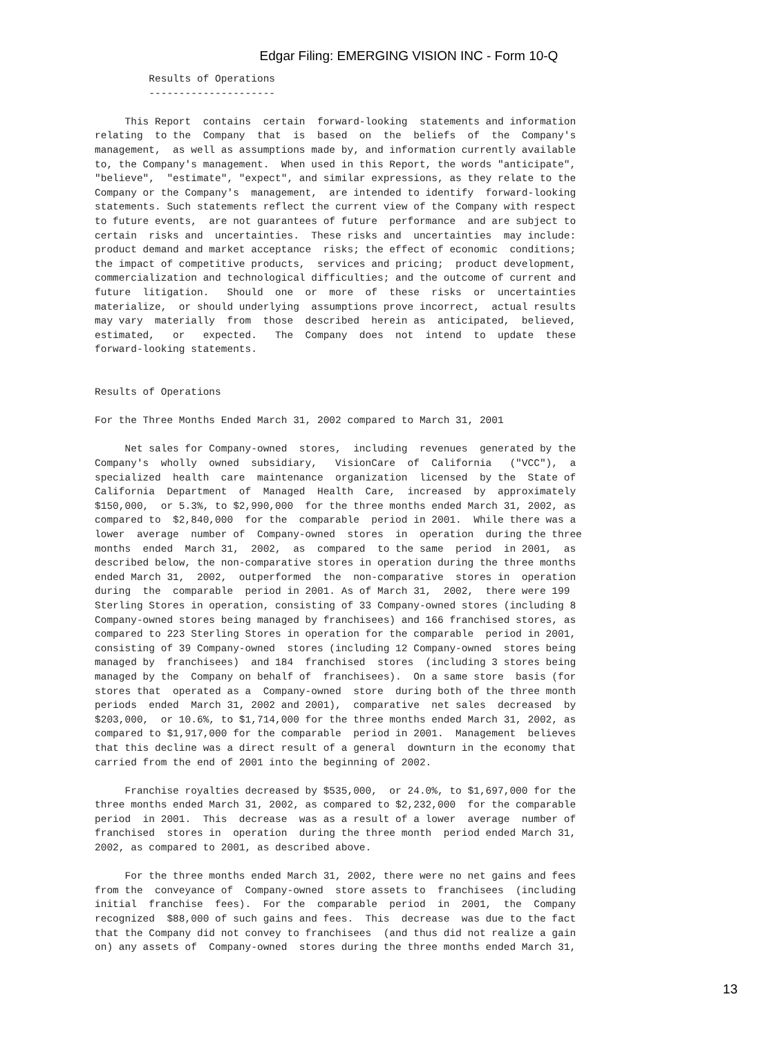Edgar Filing: EMERGING VISION INC - Form 10-Q
         Results of Operations
         ---------------------

     This Report  contains  certain  forward-looking  statements and information
relating  to the  Company  that  is  based  on  the  beliefs  of  the  Company's
management,  as well as assumptions made by, and information currently available
to, the Company's management.  When used in this Report, the words "anticipate",
"believe",  "estimate", "expect", and similar expressions, as they relate to the
Company or the Company's  management,  are intended to identify  forward-looking
statements. Such statements reflect the current view of the Company with respect
to future events,  are not guarantees of future  performance  and are subject to
certain  risks and  uncertainties.  These risks and  uncertainties  may include:
product demand and market acceptance  risks; the effect of economic  conditions;
the impact of competitive products,  services and pricing;  product development,
commercialization and technological difficulties; and the outcome of current and
future  litigation.   Should  one  or  more  of  these  risks  or  uncertainties
materialize,  or should underlying  assumptions prove incorrect,  actual results
may vary  materially  from  those  described  herein as  anticipated,  believed,
estimated,   or   expected.   The  Company  does  not  intend  to  update  these
forward-looking statements.


Results of Operations

For the Three Months Ended March 31, 2002 compared to March 31, 2001

     Net sales for Company-owned  stores,  including  revenues  generated by the
Company's  wholly  owned  subsidiary,   VisionCare  of  California   ("VCC"),  a
specialized  health  care  maintenance  organization  licensed  by the  State of
California  Department  of  Managed  Health  Care,  increased  by  approximately
$150,000,  or 5.3%, to $2,990,000  for the three months ended March 31, 2002, as
compared to  $2,840,000  for the  comparable  period in 2001.  While there was a
lower  average  number of  Company-owned  stores  in  operation  during the three
months  ended  March 31,  2002,  as  compared  to the same  period  in 2001,  as
described below, the non-comparative stores in operation during the three months
ended March 31,  2002,  outperformed  the  non-comparative  stores in  operation
during  the  comparable  period in 2001. As of March 31,  2002,  there were 199
Sterling Stores in operation, consisting of 33 Company-owned stores (including 8
Company-owned stores being managed by franchisees) and 166 franchised stores, as
compared to 223 Sterling Stores in operation for the comparable  period in 2001,
consisting of 39 Company-owned  stores (including 12 Company-owned  stores being
managed by  franchisees)  and 184  franchised  stores  (including 3 stores being
managed by the  Company on behalf of  franchisees).  On a same store  basis (for
stores that  operated as a  Company-owned  store  during both of the three month
periods  ended  March 31, 2002 and 2001),  comparative  net sales  decreased  by
$203,000,  or 10.6%, to $1,714,000 for the three months ended March 31, 2002, as
compared to $1,917,000 for the comparable  period in 2001.  Management  believes
that this decline was a direct result of a general  downturn in the economy that
carried from the end of 2001 into the beginning of 2002.

     Franchise royalties decreased by $535,000,  or 24.0%, to $1,697,000 for the
three months ended March 31, 2002, as compared to $2,232,000  for the comparable
period  in 2001.  This  decrease  was as a result of a lower  average  number of
franchised  stores in  operation  during the three month  period ended March 31,
2002, as compared to 2001, as described above.

     For the three months ended March 31, 2002, there were no net gains and fees
from the  conveyance of  Company-owned  store assets to  franchisees  (including
initial  franchise  fees).  For the  comparable  period  in  2001,  the  Company
recognized  $88,000 of such gains and fees.  This  decrease  was due to the fact
that the Company did not convey to franchisees  (and thus did not realize a gain
on) any assets of  Company-owned  stores during the three months ended March 31,
13